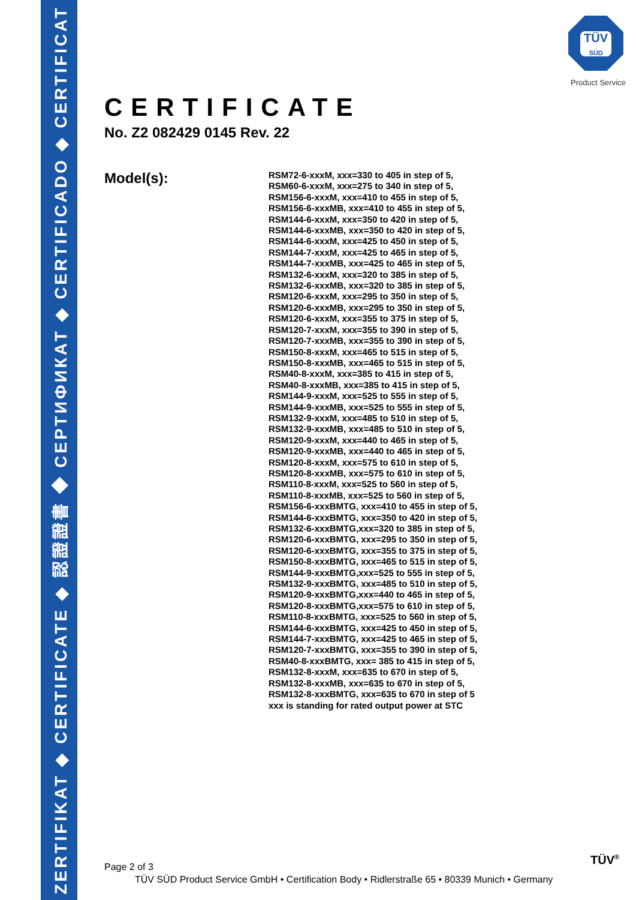ZERTIFIKAT ◆ CERTIFICATE ◆ 認證證書 ◆ СЕРТИФИКАТ ◆ CERTIFICADO ◆ CERTIFICAT
TÜV
SÜD
Product Service
CERTIFICATE
No. Z2 082429 0145 Rev. 22
Model(s):
RSM72-6-xxxM, xxx=330 to 405 in step of 5,
RSM60-6-xxxM, xxx=275 to 340 in step of 5,
RSM156-6-xxxM, xxx=410 to 455 in step of 5,
RSM156-6-xxxMB, xxx=410 to 455 in step of 5,
RSM144-6-xxxM, xxx=350 to 420 in step of 5,
RSM144-6-xxxMB, xxx=350 to 420 in step of 5,
RSM144-6-xxxM, xxx=425 to 450 in step of 5,
RSM144-7-xxxM, xxx=425 to 465 in step of 5,
RSM144-7-xxxMB, xxx=425 to 465 in step of 5,
RSM132-6-xxxM, xxx=320 to 385 in step of 5,
RSM132-6-xxxMB, xxx=320 to 385 in step of 5,
RSM120-6-xxxM, xxx=295 to 350 in step of 5,
RSM120-6-xxxMB, xxx=295 to 350 in step of 5,
RSM120-6-xxxM, xxx=355 to 375 in step of 5,
RSM120-7-xxxM, xxx=355 to 390 in step of 5,
RSM120-7-xxxMB, xxx=355 to 390 in step of 5,
RSM150-8-xxxM, xxx=465 to 515 in step of 5,
RSM150-8-xxxMB, xxx=465 to 515 in step of 5,
RSM40-8-xxxM, xxx=385 to 415 in step of 5,
RSM40-8-xxxMB, xxx=385 to 415 in step of 5,
RSM144-9-xxxM, xxx=525 to 555 in step of 5,
RSM144-9-xxxMB, xxx=525 to 555 in step of 5,
RSM132-9-xxxM, xxx=485 to 510 in step of 5,
RSM132-9-xxxMB, xxx=485 to 510 in step of 5,
RSM120-9-xxxM, xxx=440 to 465 in step of 5,
RSM120-9-xxxMB, xxx=440 to 465 in step of 5,
RSM120-8-xxxM, xxx=575 to 610 in step of 5,
RSM120-8-xxxMB, xxx=575 to 610 in step of 5,
RSM110-8-xxxM, xxx=525 to 560 in step of 5,
RSM110-8-xxxMB, xxx=525 to 560 in step of 5,
RSM156-6-xxxBMTG, xxx=410 to 455 in step of 5,
RSM144-6-xxxBMTG, xxx=350 to 420 in step of 5,
RSM132-6-xxxBMTG,xxx=320 to 385 in step of 5,
RSM120-6-xxxBMTG, xxx=295 to 350 in step of 5,
RSM120-6-xxxBMTG, xxx=355 to 375 in step of 5,
RSM150-8-xxxBMTG, xxx=465 to 515 in step of 5,
RSM144-9-xxxBMTG,xxx=525 to 555 in step of 5,
RSM132-9-xxxBMTG, xxx=485 to 510 in step of 5,
RSM120-9-xxxBMTG,xxx=440 to 465 in step of 5,
RSM120-8-xxxBMTG,xxx=575 to 610 in step of 5,
RSM110-8-xxxBMTG, xxx=525 to 560 in step of 5,
RSM144-6-xxxBMTG, xxx=425 to 450 in step of 5,
RSM144-7-xxxBMTG, xxx=425 to 465 in step of 5,
RSM120-7-xxxBMTG, xxx=355 to 390 in step of 5,
RSM40-8-xxxBMTG, xxx= 385 to 415 in step of 5,
RSM132-8-xxxM, xxx=635 to 670 in step of 5,
RSM132-8-xxxMB, xxx=635 to 670 in step of 5,
RSM132-8-xxxBMTG, xxx=635 to 670 in step of 5
xxx is standing for rated output power at STC
Page 2 of 3
TÜV SÜD Product Service GmbH • Certification Body • Ridlerstraße 65 • 80339 Munich • Germany
TÜV<sup>®</sup>